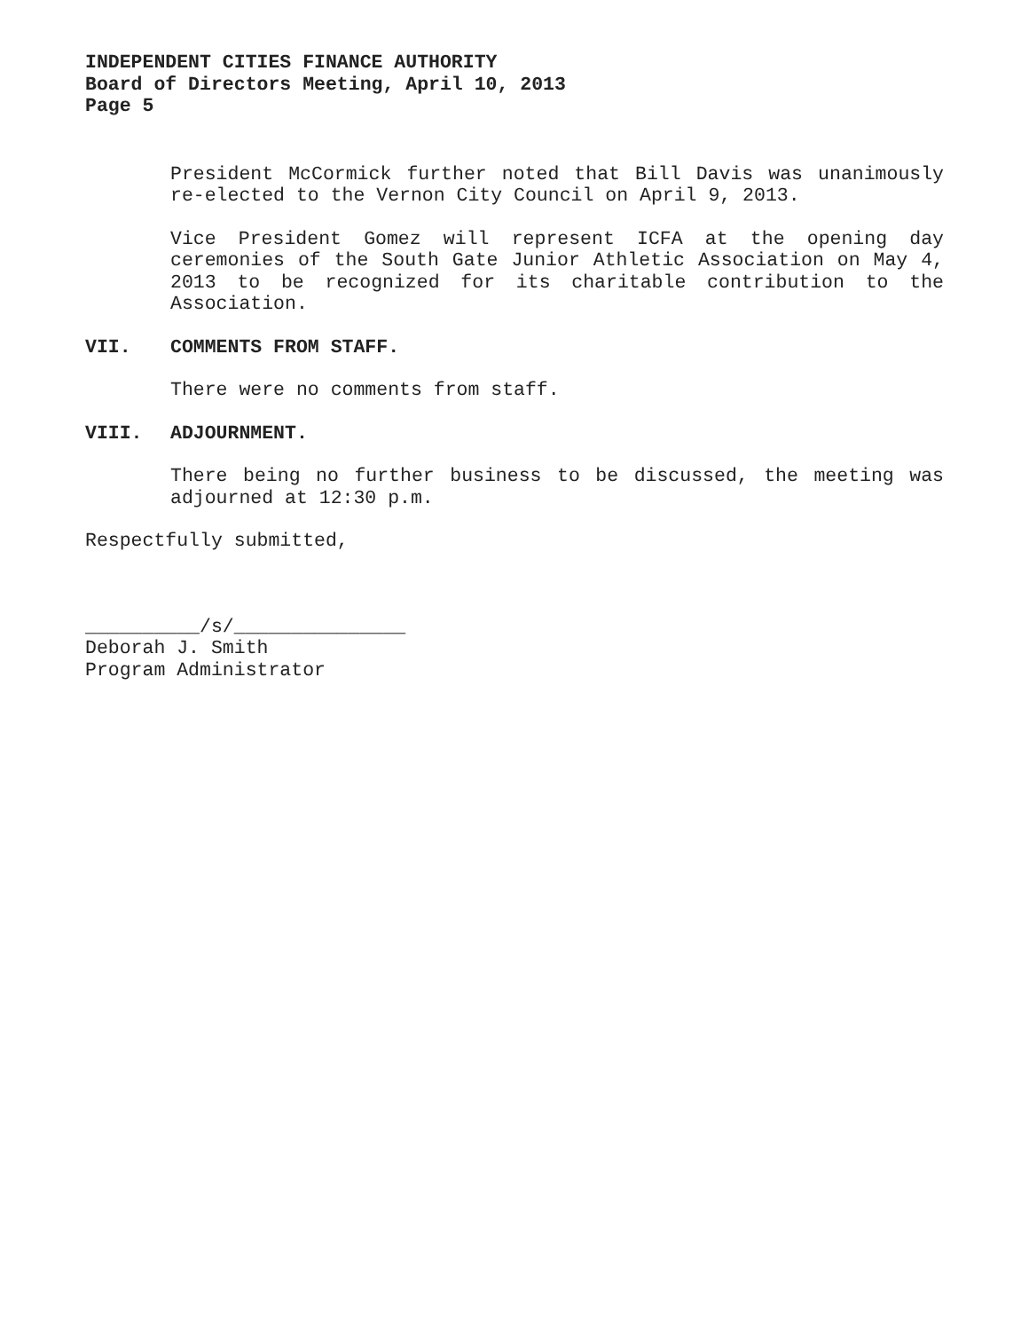INDEPENDENT CITIES FINANCE AUTHORITY
Board of Directors Meeting, April 10, 2013
Page 5
President McCormick further noted that Bill Davis was unanimously re-elected to the Vernon City Council on April 9, 2013.
Vice President Gomez will represent ICFA at the opening day ceremonies of the South Gate Junior Athletic Association on May 4, 2013 to be recognized for its charitable contribution to the Association.
VII. COMMENTS FROM STAFF.
There were no comments from staff.
VIII. ADJOURNMENT.
There being no further business to be discussed, the meeting was adjourned at 12:30 p.m.
Respectfully submitted,
__________/s/_______________
Deborah J. Smith
Program Administrator